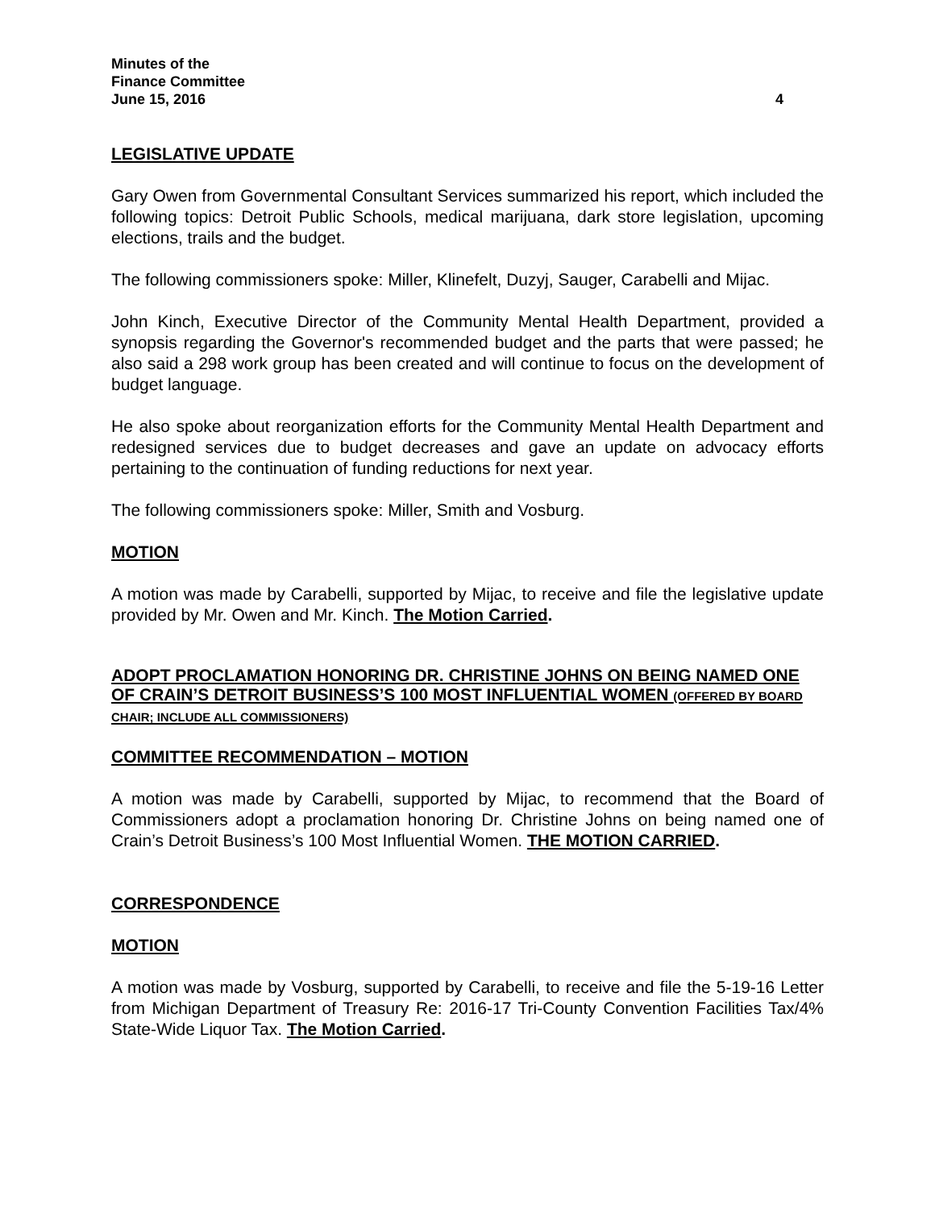Minutes of the
Finance Committee
June 15, 2016 4
LEGISLATIVE UPDATE
Gary Owen from Governmental Consultant Services summarized his report, which included the following topics: Detroit Public Schools, medical marijuana, dark store legislation, upcoming elections, trails and the budget.
The following commissioners spoke: Miller, Klinefelt, Duzyj, Sauger, Carabelli and Mijac.
John Kinch, Executive Director of the Community Mental Health Department, provided a synopsis regarding the Governor's recommended budget and the parts that were passed; he also said a 298 work group has been created and will continue to focus on the development of budget language.
He also spoke about reorganization efforts for the Community Mental Health Department and redesigned services due to budget decreases and gave an update on advocacy efforts pertaining to the continuation of funding reductions for next year.
The following commissioners spoke: Miller, Smith and Vosburg.
MOTION
A motion was made by Carabelli, supported by Mijac, to receive and file the legislative update provided by Mr. Owen and Mr. Kinch. The Motion Carried.
ADOPT PROCLAMATION HONORING DR. CHRISTINE JOHNS ON BEING NAMED ONE OF CRAIN’S DETROIT BUSINESS’S 100 MOST INFLUENTIAL WOMEN (OFFERED BY BOARD CHAIR; INCLUDE ALL COMMISSIONERS)
COMMITTEE RECOMMENDATION – MOTION
A motion was made by Carabelli, supported by Mijac, to recommend that the Board of Commissioners adopt a proclamation honoring Dr. Christine Johns on being named one of Crain’s Detroit Business’s 100 Most Influential Women. THE MOTION CARRIED.
CORRESPONDENCE
MOTION
A motion was made by Vosburg, supported by Carabelli, to receive and file the 5-19-16 Letter from Michigan Department of Treasury Re: 2016-17 Tri-County Convention Facilities Tax/4% State-Wide Liquor Tax. The Motion Carried.